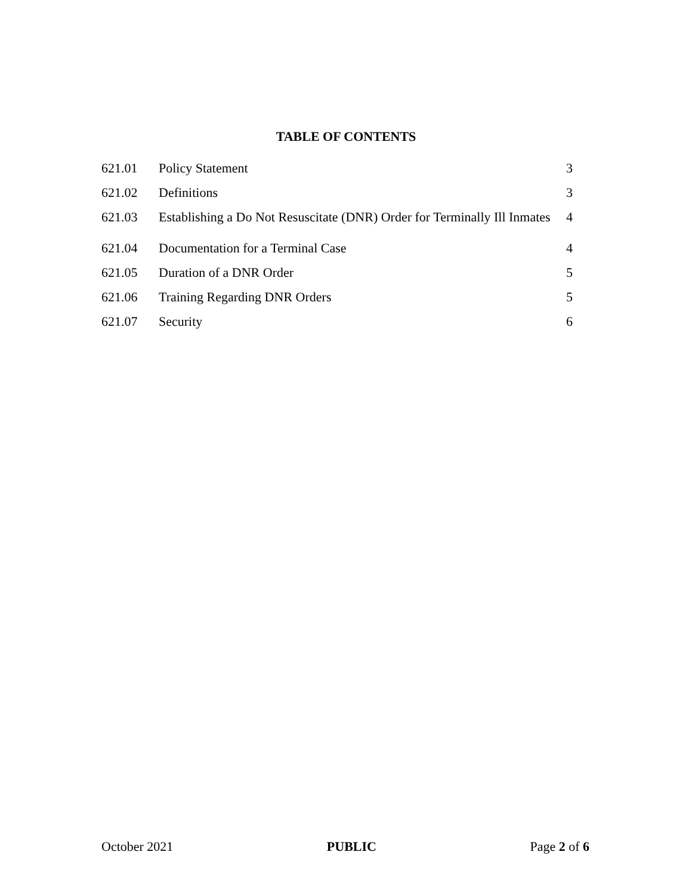TABLE OF CONTENTS
| 621.01 | Policy Statement | 3 |
| 621.02 | Definitions | 3 |
| 621.03 | Establishing a Do Not Resuscitate (DNR) Order for Terminally Ill Inmates | 4 |
| 621.04 | Documentation for a Terminal Case | 4 |
| 621.05 | Duration of a DNR Order | 5 |
| 621.06 | Training Regarding DNR Orders | 5 |
| 621.07 | Security | 6 |
October 2021 PUBLIC Page 2 of 6